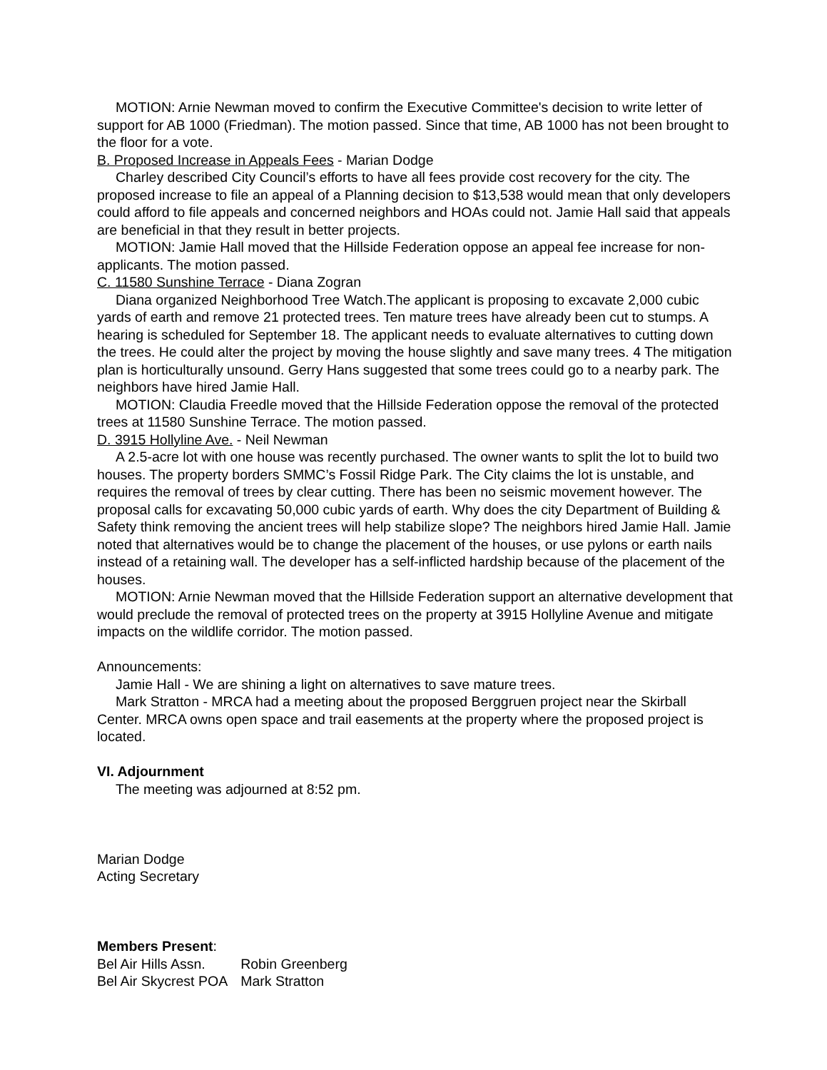MOTION: Arnie Newman moved to confirm the Executive Committee's decision to write letter of support for AB 1000 (Friedman). The motion passed. Since that time, AB 1000 has not been brought to the floor for a vote.
B. Proposed Increase in Appeals Fees - Marian Dodge
Charley described City Council’s efforts to have all fees provide cost recovery for the city. The proposed increase to file an appeal of a Planning decision to $13,538 would mean that only developers could afford to file appeals and concerned neighbors and HOAs could not. Jamie Hall said that appeals are beneficial in that they result in better projects.
MOTION: Jamie Hall moved that the Hillside Federation oppose an appeal fee increase for non-applicants. The motion passed.
C. 11580 Sunshine Terrace - Diana Zogran
Diana organized Neighborhood Tree Watch.The applicant is proposing to excavate 2,000 cubic yards of earth and remove 21 protected trees. Ten mature trees have already been cut to stumps. A hearing is scheduled for September 18. The applicant needs to evaluate alternatives to cutting down the trees. He could alter the project by moving the house slightly and save many trees. 4 The mitigation plan is horticulturally unsound. Gerry Hans suggested that some trees could go to a nearby park. The neighbors have hired Jamie Hall.
MOTION: Claudia Freedle moved that the Hillside Federation oppose the removal of the protected trees at 11580 Sunshine Terrace. The motion passed.
D. 3915 Hollyline Ave. - Neil Newman
A 2.5-acre lot with one house was recently purchased. The owner wants to split the lot to build two houses. The property borders SMMC’s Fossil Ridge Park. The City claims the lot is unstable, and requires the removal of trees by clear cutting. There has been no seismic movement however. The proposal calls for excavating 50,000 cubic yards of earth. Why does the city Department of Building & Safety think removing the ancient trees will help stabilize slope? The neighbors hired Jamie Hall. Jamie noted that alternatives would be to change the placement of the houses, or use pylons or earth nails instead of a retaining wall. The developer has a self-inflicted hardship because of the placement of the houses.
MOTION: Arnie Newman moved that the Hillside Federation support an alternative development that would preclude the removal of protected trees on the property at 3915 Hollyline Avenue and mitigate impacts on the wildlife corridor. The motion passed.
Announcements:
Jamie Hall - We are shining a light on alternatives to save mature trees.
Mark Stratton - MRCA had a meeting about the proposed Berggruen project near the Skirball Center. MRCA owns open space and trail easements at the property where the proposed project is located.
VI. Adjournment
The meeting was adjourned at 8:52 pm.
Marian Dodge
Acting Secretary
Members Present:
| Bel Air Hills Assn. | Robin Greenberg |
| Bel Air Skycrest POA | Mark Stratton |